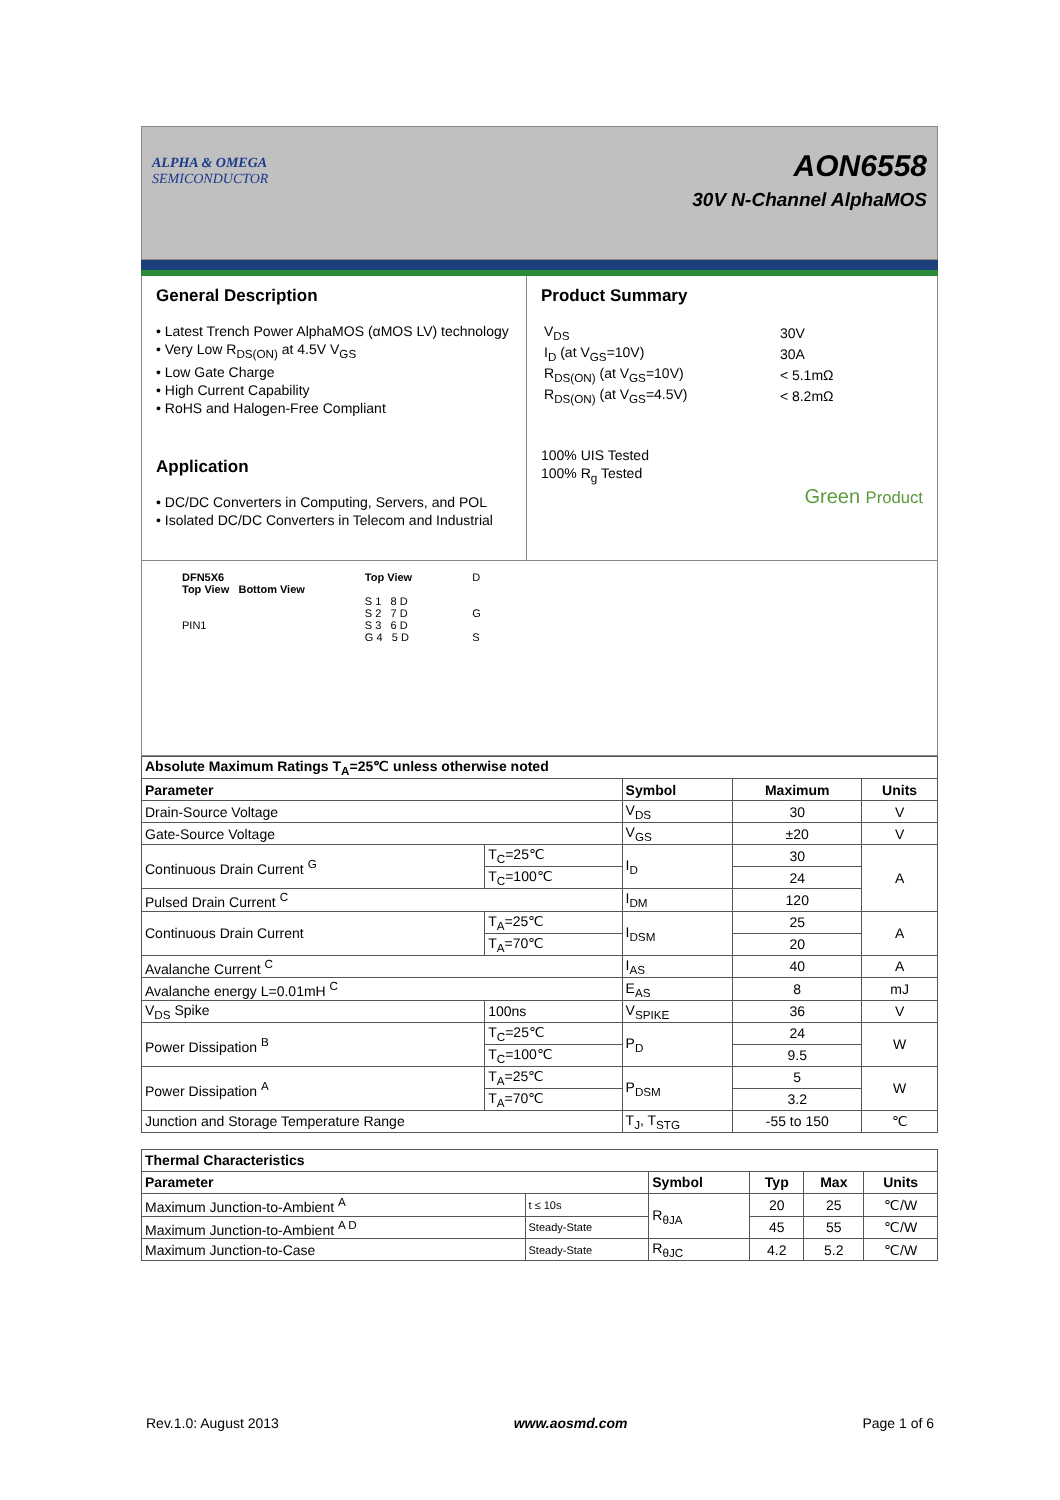ALPHA & OMEGA
SEMICONDUCTOR
AON6558
30V N-Channel AlphaMOS
General Description
• Latest Trench Power AlphaMOS (αMOS LV) technology
• Very Low R<sub>DS(ON)</sub> at 4.5V V<sub>GS</sub>
• Low Gate Charge
• High Current Capability
• RoHS and Halogen-Free Compliant
Application
• DC/DC Converters in Computing, Servers, and POL
• Isolated DC/DC Converters in Telecom and Industrial
Product Summary
| V<sub>DS</sub> | 30V |
| I<sub>D</sub> (at V<sub>GS</sub>=10V) | 30A |
| R<sub>DS(ON)</sub> (at V<sub>GS</sub>=10V) | < 5.1mΩ |
| R<sub>DS(ON)</sub> (at V<sub>GS</sub>=4.5V) | < 8.2mΩ |
100% UIS Tested
100% R<sub>g</sub> Tested
Green Product
DFN5X6
Top View Bottom View
PIN1
Top View
S 1 8 D
S 2 7 D
S 3 6 D
G 4 5 D
D
G
S
| Absolute Maximum Ratings T<sub>A</sub>=25℃ unless otherwise noted | | | | |
| --- | --- | --- | --- | --- |
| Parameter | | Symbol | Maximum | Units |
| Drain-Source Voltage | | V<sub>DS</sub> | 30 | V |
| Gate-Source Voltage | | V<sub>GS</sub> | ±20 | V |
| Continuous Drain Current <sup>G</sup> | T<sub>C</sub>=25℃ | I<sub>D</sub> | 30 | A |
| | T<sub>C</sub>=100℃ | | 24 | |
| Pulsed Drain Current <sup>C</sup> | | I<sub>DM</sub> | 120 | |
| Continuous Drain Current | T<sub>A</sub>=25℃ | I<sub>DSM</sub> | 25 | A |
| | T<sub>A</sub>=70℃ | | 20 | |
| Avalanche Current <sup>C</sup> | | I<sub>AS</sub> | 40 | A |
| Avalanche energy L=0.01mH <sup>C</sup> | | E<sub>AS</sub> | 8 | mJ |
| V<sub>DS</sub> Spike | 100ns | V<sub>SPIKE</sub> | 36 | V |
| Power Dissipation <sup>B</sup> | T<sub>C</sub>=25℃ | P<sub>D</sub> | 24 | W |
| | T<sub>C</sub>=100℃ | | 9.5 | |
| Power Dissipation <sup>A</sup> | T<sub>A</sub>=25℃ | P<sub>DSM</sub> | 5 | W |
| | T<sub>A</sub>=70℃ | | 3.2 | |
| Junction and Storage Temperature Range | | T<sub>J</sub>, T<sub>STG</sub> | -55 to 150 | ℃ |
| Thermal Characteristics | | | | | |
| --- | --- | --- | --- | --- | --- |
| Parameter | | Symbol | Typ | Max | Units |
| Maximum Junction-to-Ambient <sup>A</sup> | t ≤ 10s | R<sub>θJA</sub> | 20 | 25 | ℃/W |
| Maximum Junction-to-Ambient <sup>A D</sup> | Steady-State | | 45 | 55 | ℃/W |
| Maximum Junction-to-Case | Steady-State | R<sub>θJC</sub> | 4.2 | 5.2 | ℃/W |
Rev.1.0: August 2013 www.aosmd.com Page 1 of 6